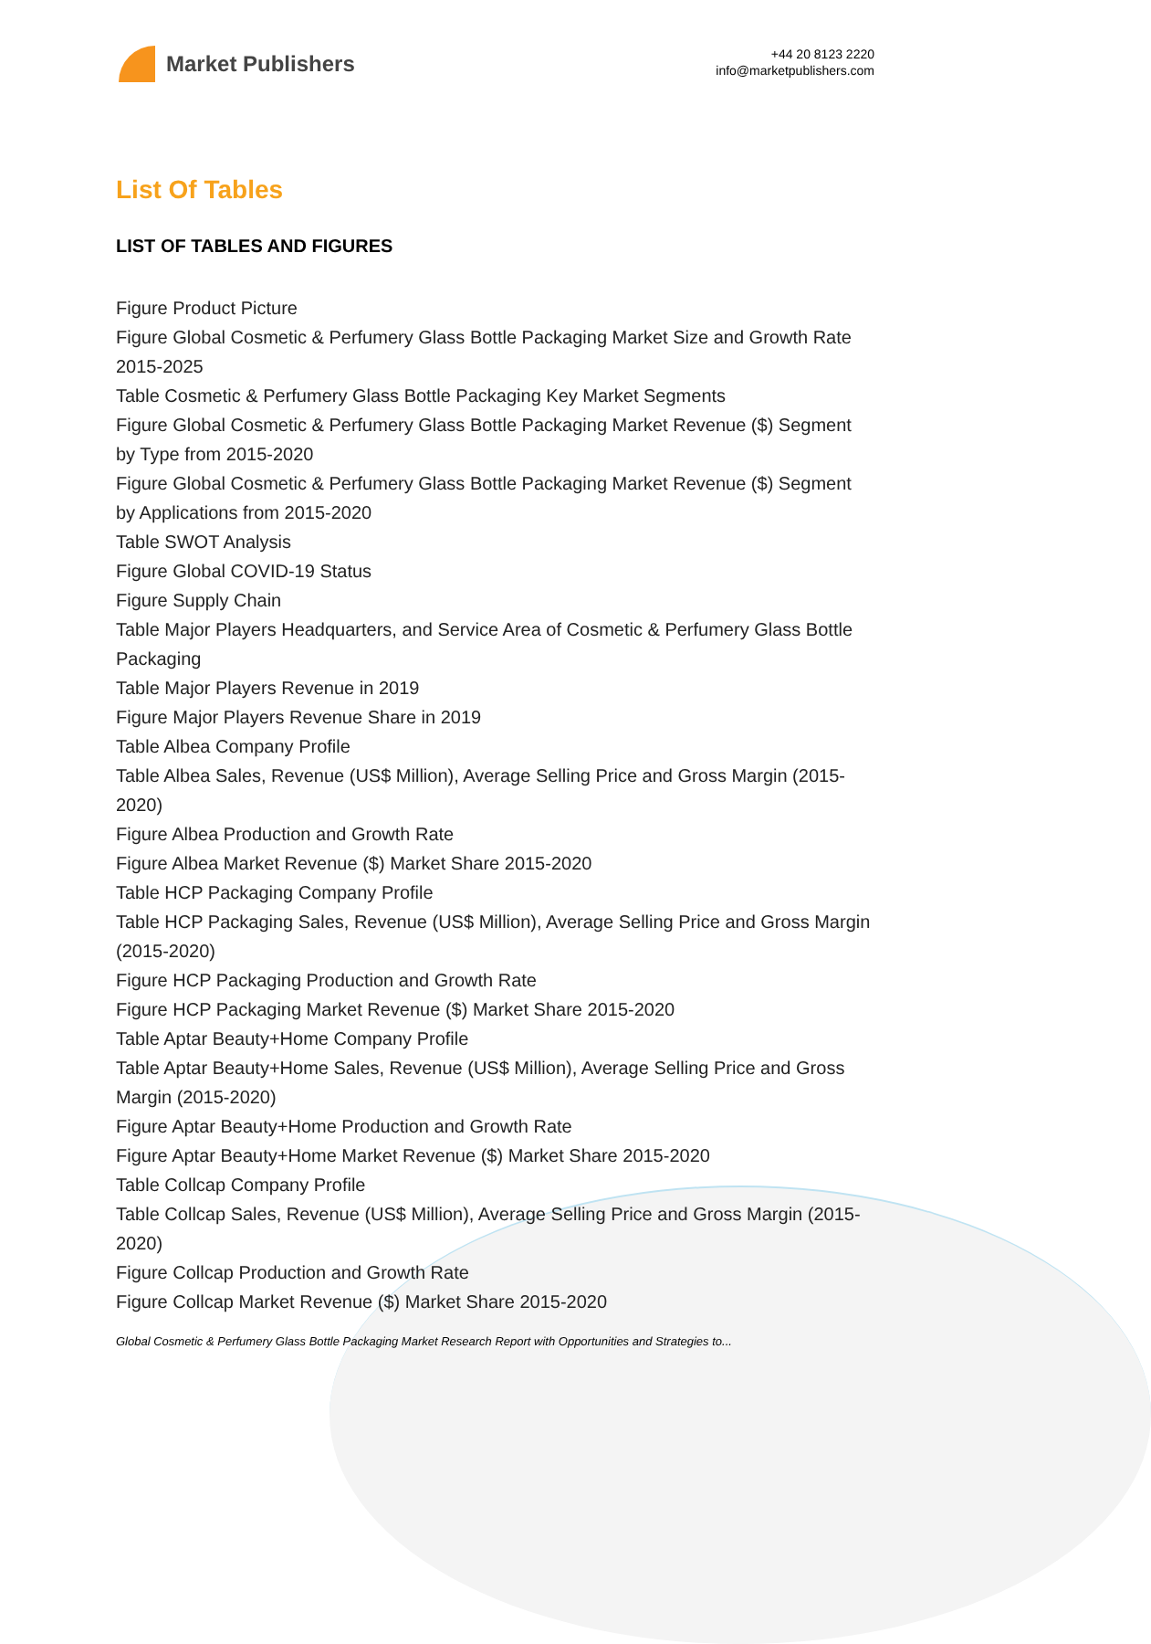Market Publishers
+44 20 8123 2220
info@marketpublishers.com
List Of Tables
LIST OF TABLES AND FIGURES
Figure Product Picture
Figure Global Cosmetic & Perfumery Glass Bottle Packaging Market Size and Growth Rate 2015-2025
Table Cosmetic & Perfumery Glass Bottle Packaging Key Market Segments
Figure Global Cosmetic & Perfumery Glass Bottle Packaging Market Revenue ($) Segment by Type from 2015-2020
Figure Global Cosmetic & Perfumery Glass Bottle Packaging Market Revenue ($) Segment by Applications from 2015-2020
Table SWOT Analysis
Figure Global COVID-19 Status
Figure Supply Chain
Table Major Players Headquarters, and Service Area of Cosmetic & Perfumery Glass Bottle Packaging
Table Major Players Revenue in 2019
Figure Major Players Revenue Share in 2019
Table Albea Company Profile
Table Albea Sales, Revenue (US$ Million), Average Selling Price and Gross Margin (2015-2020)
Figure Albea Production and Growth Rate
Figure Albea Market Revenue ($) Market Share 2015-2020
Table HCP Packaging Company Profile
Table HCP Packaging Sales, Revenue (US$ Million), Average Selling Price and Gross Margin (2015-2020)
Figure HCP Packaging Production and Growth Rate
Figure HCP Packaging Market Revenue ($) Market Share 2015-2020
Table Aptar Beauty+Home Company Profile
Table Aptar Beauty+Home Sales, Revenue (US$ Million), Average Selling Price and Gross Margin (2015-2020)
Figure Aptar Beauty+Home Production and Growth Rate
Figure Aptar Beauty+Home Market Revenue ($) Market Share 2015-2020
Table Collcap Company Profile
Table Collcap Sales, Revenue (US$ Million), Average Selling Price and Gross Margin (2015-2020)
Figure Collcap Production and Growth Rate
Figure Collcap Market Revenue ($) Market Share 2015-2020
Global Cosmetic & Perfumery Glass Bottle Packaging Market Research Report with Opportunities and Strategies to...